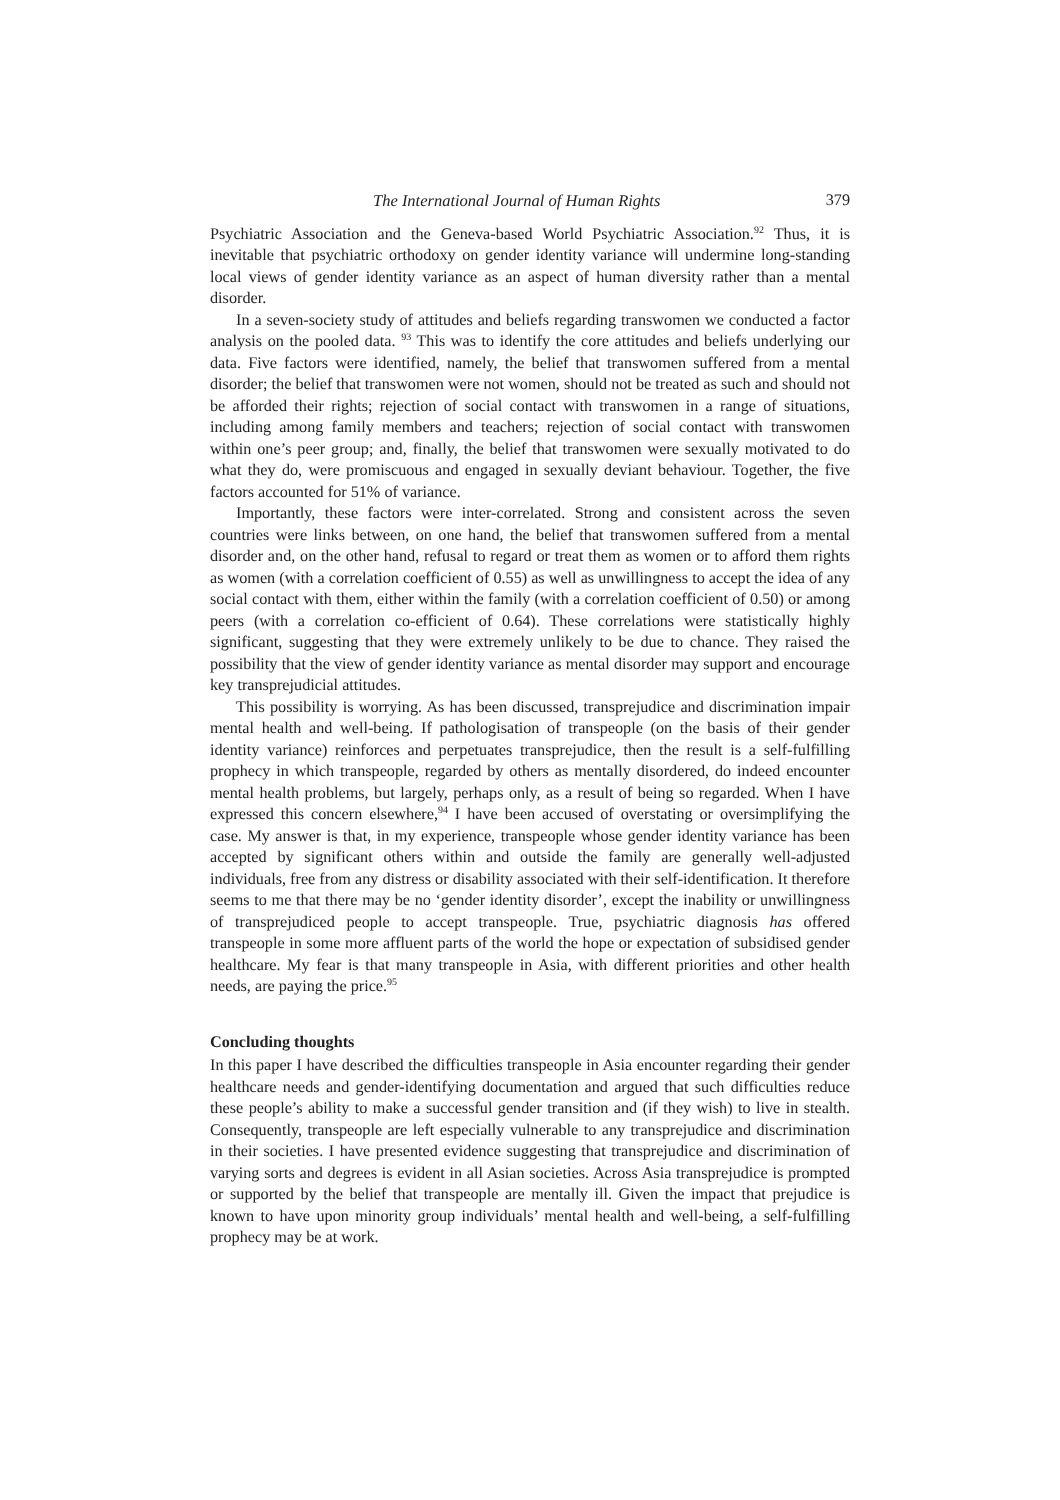The International Journal of Human Rights 379
Psychiatric Association and the Geneva-based World Psychiatric Association.<sup>92</sup> Thus, it is inevitable that psychiatric orthodoxy on gender identity variance will undermine long-standing local views of gender identity variance as an aspect of human diversity rather than a mental disorder.
In a seven-society study of attitudes and beliefs regarding transwomen we conducted a factor analysis on the pooled data. <sup>93</sup> This was to identify the core attitudes and beliefs underlying our data. Five factors were identified, namely, the belief that transwomen suffered from a mental disorder; the belief that transwomen were not women, should not be treated as such and should not be afforded their rights; rejection of social contact with transwomen in a range of situations, including among family members and teachers; rejection of social contact with transwomen within one’s peer group; and, finally, the belief that transwomen were sexually motivated to do what they do, were promiscuous and engaged in sexually deviant behaviour. Together, the five factors accounted for 51% of variance.
Importantly, these factors were inter-correlated. Strong and consistent across the seven countries were links between, on one hand, the belief that transwomen suffered from a mental disorder and, on the other hand, refusal to regard or treat them as women or to afford them rights as women (with a correlation coefficient of 0.55) as well as unwillingness to accept the idea of any social contact with them, either within the family (with a correlation coefficient of 0.50) or among peers (with a correlation co-efficient of 0.64). These correlations were statistically highly significant, suggesting that they were extremely unlikely to be due to chance. They raised the possibility that the view of gender identity variance as mental disorder may support and encourage key transprejudicial attitudes.
This possibility is worrying. As has been discussed, transprejudice and discrimination impair mental health and well-being. If pathologisation of transpeople (on the basis of their gender identity variance) reinforces and perpetuates transprejudice, then the result is a self-fulfilling prophecy in which transpeople, regarded by others as mentally disordered, do indeed encounter mental health problems, but largely, perhaps only, as a result of being so regarded. When I have expressed this concern elsewhere,<sup>94</sup> I have been accused of overstating or oversimplifying the case. My answer is that, in my experience, transpeople whose gender identity variance has been accepted by significant others within and outside the family are generally well-adjusted individuals, free from any distress or disability associated with their self-identification. It therefore seems to me that there may be no ‘gender identity disorder’, except the inability or unwillingness of transprejudiced people to accept transpeople. True, psychiatric diagnosis has offered transpeople in some more affluent parts of the world the hope or expectation of subsidised gender healthcare. My fear is that many transpeople in Asia, with different priorities and other health needs, are paying the price.<sup>95</sup>
Concluding thoughts
In this paper I have described the difficulties transpeople in Asia encounter regarding their gender healthcare needs and gender-identifying documentation and argued that such difficulties reduce these people’s ability to make a successful gender transition and (if they wish) to live in stealth. Consequently, transpeople are left especially vulnerable to any transprejudice and discrimination in their societies. I have presented evidence suggesting that transprejudice and discrimination of varying sorts and degrees is evident in all Asian societies. Across Asia transprejudice is prompted or supported by the belief that transpeople are mentally ill. Given the impact that prejudice is known to have upon minority group individuals’ mental health and well-being, a self-fulfilling prophecy may be at work.